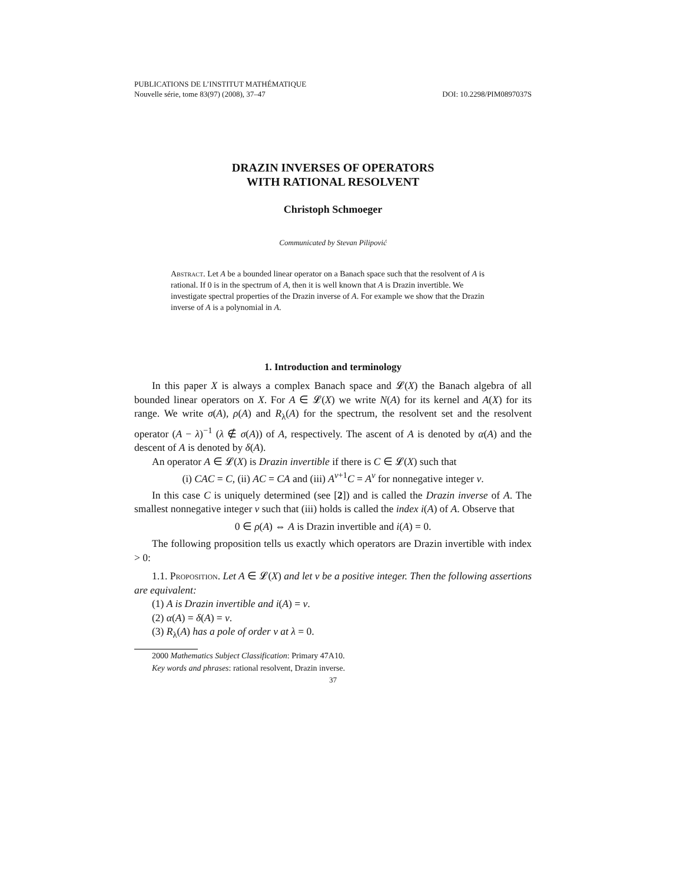PUBLICATIONS DE L’INSTITUT MATHÉMATIQUE
Nouvelle série, tome 83(97) (2008), 37–47 DOI: 10.2298/PIM0897037S
DRAZIN INVERSES OF OPERATORS
WITH RATIONAL RESOLVENT
Christoph Schmoeger
Communicated by Stevan Pilipović
Abstract. Let A be a bounded linear operator on a Banach space such that the resolvent of A is rational. If 0 is in the spectrum of A, then it is well known that A is Drazin invertible. We investigate spectral properties of the Drazin inverse of A. For example we show that the Drazin inverse of A is a polynomial in A.
1. Introduction and terminology
In this paper X is always a complex Banach space and 𝓛(X) the Banach algebra of all bounded linear operators on X. For A ∈ 𝓛(X) we write N(A) for its kernel and A(X) for its range. We write σ(A), ρ(A) and R<sub>λ</sub>(A) for the spectrum, the resolvent set and the resolvent operator (A − λ)<sup>−1</sup> (λ ∉ σ(A)) of A, respectively. The ascent of A is denoted by α(A) and the descent of A is denoted by δ(A).
An operator A ∈ 𝓛(X) is Drazin invertible if there is C ∈ 𝓛(X) such that
(i) CAC = C, (ii) AC = CA and (iii) A<sup>ν+1</sup>C = A<sup>ν</sup> for nonnegative integer ν.
In this case C is uniquely determined (see [2]) and is called the Drazin inverse of A. The smallest nonnegative integer ν such that (iii) holds is called the index i(A) of A. Observe that
0 ∈ ρ(A) ⇔ A is Drazin invertible and i(A) = 0.
The following proposition tells us exactly which operators are Drazin invertible with index > 0:
1.1. Proposition. Let A ∈ 𝓛(X) and let ν be a positive integer. Then the following assertions are equivalent:
(1) A is Drazin invertible and i(A) = ν.
(2) α(A) = δ(A) = ν.
(3) R<sub>λ</sub>(A) has a pole of order ν at λ = 0.
2000 Mathematics Subject Classification: Primary 47A10.
Key words and phrases: rational resolvent, Drazin inverse.
37